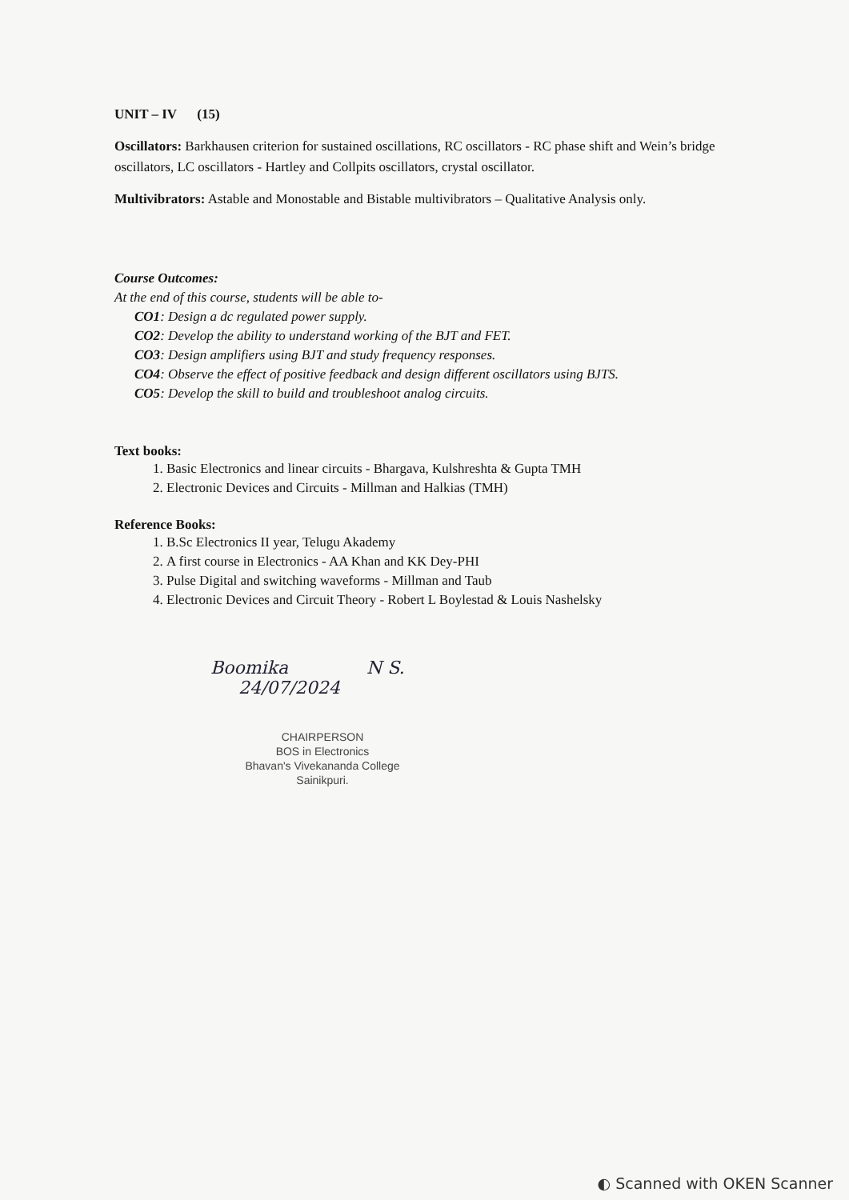UNIT – IV (15)
Oscillators: Barkhausen criterion for sustained oscillations, RC oscillators - RC phase shift and Wein’s bridge oscillators, LC oscillators - Hartley and Collpits oscillators, crystal oscillator.
Multivibrators: Astable and Monostable and Bistable multivibrators – Qualitative Analysis only.
Course Outcomes:
At the end of this course, students will be able to-
CO1: Design a dc regulated power supply.
CO2: Develop the ability to understand working of the BJT and FET.
CO3: Design amplifiers using BJT and study frequency responses.
CO4: Observe the effect of positive feedback and design different oscillators using BJTS.
CO5: Develop the skill to build and troubleshoot analog circuits.
Text books:
1. Basic Electronics and linear circuits - Bhargava, Kulshreshta & Gupta TMH
2. Electronic Devices and Circuits - Millman and Halkias (TMH)
Reference Books:
1. B.Sc Electronics II year, Telugu Akademy
2. A first course in Electronics - AA Khan and KK Dey-PHI
3. Pulse Digital and switching waveforms - Millman and Taub
4. Electronic Devices and Circuit Theory - Robert L Boylestad & Louis Nashelsky
Boomika N S.
24/07/2024
CHAIRPERSON
BOS in Electronics
Bhavan's Vivekananda College
Sainikpuri.
◐ Scanned with OKEN Scanner